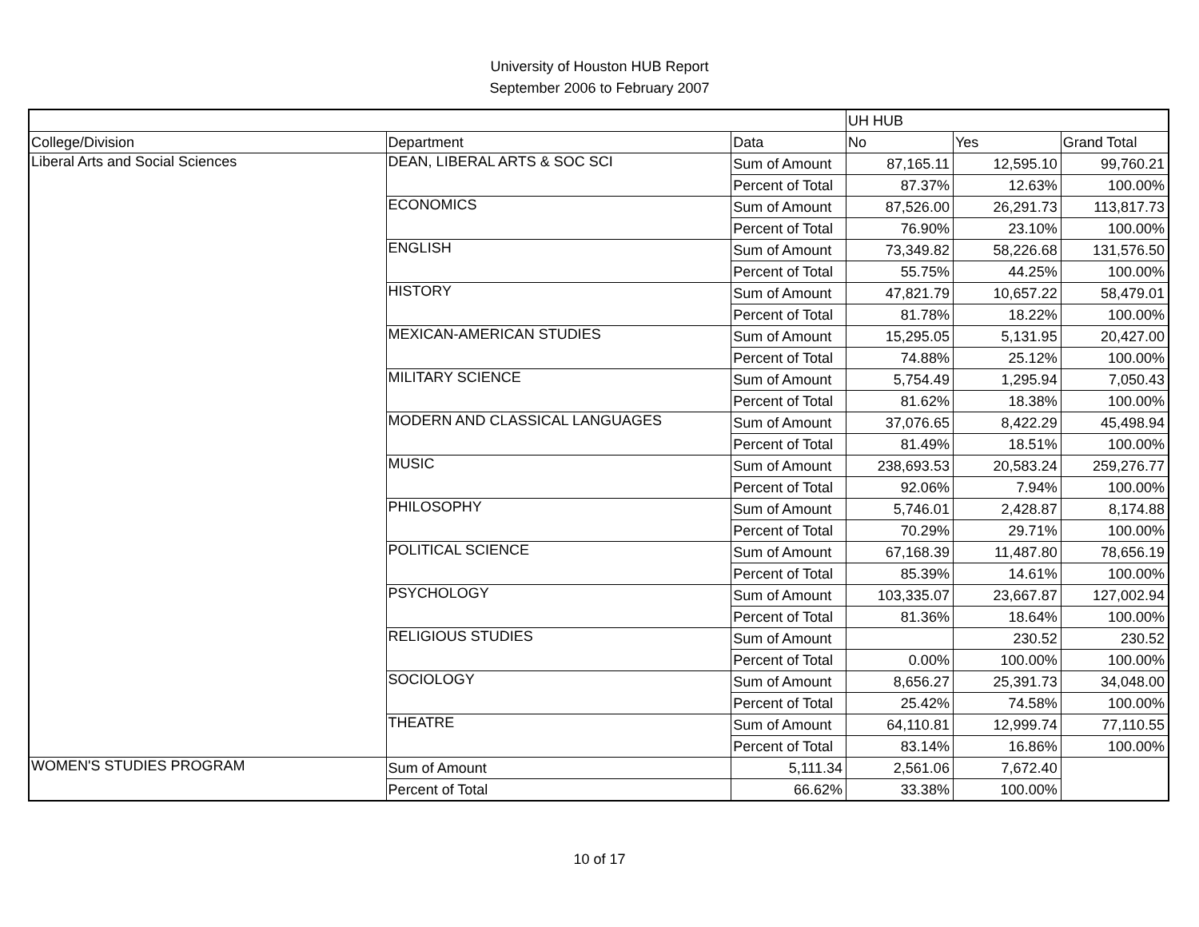University of Houston HUB Report
September 2006 to February 2007
| | | | UH HUB | | |
| --- | --- | --- | --- | --- | --- |
| College/Division | Department | Data | No | Yes | Grand Total |
| Liberal Arts and Social Sciences | DEAN, LIBERAL ARTS & SOC SCI | Sum of Amount | 87,165.11 | 12,595.10 | 99,760.21 |
| | | Percent of Total | 87.37% | 12.63% | 100.00% |
| | ECONOMICS | Sum of Amount | 87,526.00 | 26,291.73 | 113,817.73 |
| | | Percent of Total | 76.90% | 23.10% | 100.00% |
| | ENGLISH | Sum of Amount | 73,349.82 | 58,226.68 | 131,576.50 |
| | | Percent of Total | 55.75% | 44.25% | 100.00% |
| | HISTORY | Sum of Amount | 47,821.79 | 10,657.22 | 58,479.01 |
| | | Percent of Total | 81.78% | 18.22% | 100.00% |
| | MEXICAN-AMERICAN STUDIES | Sum of Amount | 15,295.05 | 5,131.95 | 20,427.00 |
| | | Percent of Total | 74.88% | 25.12% | 100.00% |
| | MILITARY SCIENCE | Sum of Amount | 5,754.49 | 1,295.94 | 7,050.43 |
| | | Percent of Total | 81.62% | 18.38% | 100.00% |
| | MODERN AND CLASSICAL LANGUAGES | Sum of Amount | 37,076.65 | 8,422.29 | 45,498.94 |
| | | Percent of Total | 81.49% | 18.51% | 100.00% |
| | MUSIC | Sum of Amount | 238,693.53 | 20,583.24 | 259,276.77 |
| | | Percent of Total | 92.06% | 7.94% | 100.00% |
| | PHILOSOPHY | Sum of Amount | 5,746.01 | 2,428.87 | 8,174.88 |
| | | Percent of Total | 70.29% | 29.71% | 100.00% |
| | POLITICAL SCIENCE | Sum of Amount | 67,168.39 | 11,487.80 | 78,656.19 |
| | | Percent of Total | 85.39% | 14.61% | 100.00% |
| | PSYCHOLOGY | Sum of Amount | 103,335.07 | 23,667.87 | 127,002.94 |
| | | Percent of Total | 81.36% | 18.64% | 100.00% |
| | RELIGIOUS STUDIES | Sum of Amount | | 230.52 | 230.52 |
| | | Percent of Total | 0.00% | 100.00% | 100.00% |
| | SOCIOLOGY | Sum of Amount | 8,656.27 | 25,391.73 | 34,048.00 |
| | | Percent of Total | 25.42% | 74.58% | 100.00% |
| | THEATRE | Sum of Amount | 64,110.81 | 12,999.74 | 77,110.55 |
| | | Percent of Total | 83.14% | 16.86% | 100.00% |
| WOMEN'S STUDIES PROGRAM | Sum of Amount | 5,111.34 | 2,561.06 | 7,672.40 | |
| | Percent of Total | 66.62% | 33.38% | 100.00% | |
10 of 17